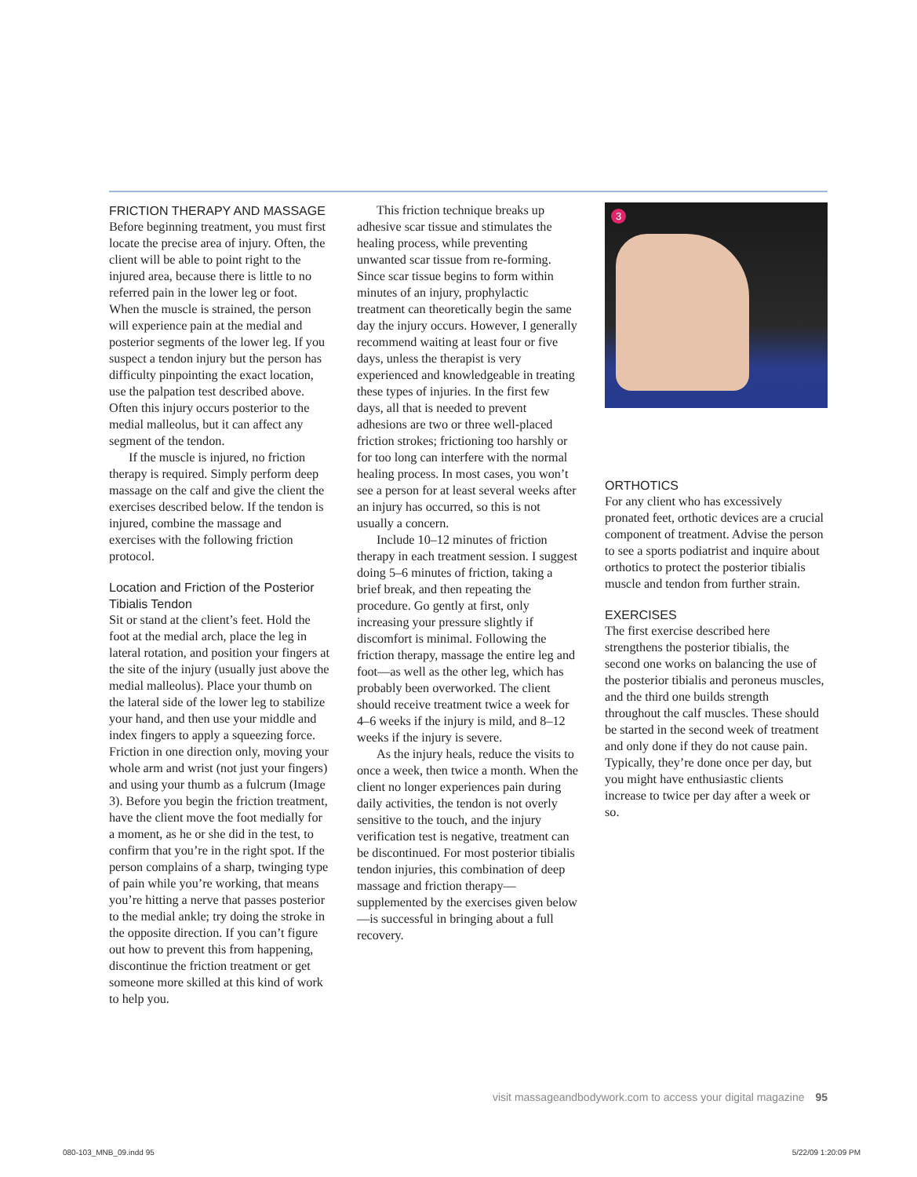FRICTION THERAPY AND MASSAGE
Before beginning treatment, you must first locate the precise area of injury. Often, the client will be able to point right to the injured area, because there is little to no referred pain in the lower leg or foot. When the muscle is strained, the person will experience pain at the medial and posterior segments of the lower leg. If you suspect a tendon injury but the person has difficulty pinpointing the exact location, use the palpation test described above. Often this injury occurs posterior to the medial malleolus, but it can affect any segment of the tendon.
If the muscle is injured, no friction therapy is required. Simply perform deep massage on the calf and give the client the exercises described below. If the tendon is injured, combine the massage and exercises with the following friction protocol.
Location and Friction of the Posterior Tibialis Tendon
Sit or stand at the client’s feet. Hold the foot at the medial arch, place the leg in lateral rotation, and position your fingers at the site of the injury (usually just above the medial malleolus). Place your thumb on the lateral side of the lower leg to stabilize your hand, and then use your middle and index fingers to apply a squeezing force. Friction in one direction only, moving your whole arm and wrist (not just your fingers) and using your thumb as a fulcrum (Image 3). Before you begin the friction treatment, have the client move the foot medially for a moment, as he or she did in the test, to confirm that you’re in the right spot. If the person complains of a sharp, twinging type of pain while you’re working, that means you’re hitting a nerve that passes posterior to the medial ankle; try doing the stroke in the opposite direction. If you can’t figure out how to prevent this from happening, discontinue the friction treatment or get someone more skilled at this kind of work to help you.
This friction technique breaks up adhesive scar tissue and stimulates the healing process, while preventing unwanted scar tissue from re-forming. Since scar tissue begins to form within minutes of an injury, prophylactic treatment can theoretically begin the same day the injury occurs. However, I generally recommend waiting at least four or five days, unless the therapist is very experienced and knowledgeable in treating these types of injuries. In the first few days, all that is needed to prevent adhesions are two or three well-placed friction strokes; frictioning too harshly or for too long can interfere with the normal healing process. In most cases, you won’t see a person for at least several weeks after an injury has occurred, so this is not usually a concern.
Include 10–12 minutes of friction therapy in each treatment session. I suggest doing 5–6 minutes of friction, taking a brief break, and then repeating the procedure. Go gently at first, only increasing your pressure slightly if discomfort is minimal. Following the friction therapy, massage the entire leg and foot—as well as the other leg, which has probably been overworked. The client should receive treatment twice a week for 4–6 weeks if the injury is mild, and 8–12 weeks if the injury is severe.
As the injury heals, reduce the visits to once a week, then twice a month. When the client no longer experiences pain during daily activities, the tendon is not overly sensitive to the touch, and the injury verification test is negative, treatment can be discontinued. For most posterior tibialis tendon injuries, this combination of deep massage and friction therapy—supplemented by the exercises given below—is successful in bringing about a full recovery.
3
ORTHOTICS
For any client who has excessively pronated feet, orthotic devices are a crucial component of treatment. Advise the person to see a sports podiatrist and inquire about orthotics to protect the posterior tibialis muscle and tendon from further strain.
EXERCISES
The first exercise described here strengthens the posterior tibialis, the second one works on balancing the use of the posterior tibialis and peroneus muscles, and the third one builds strength throughout the calf muscles. These should be started in the second week of treatment and only done if they do not cause pain. Typically, they’re done once per day, but you might have enthusiastic clients increase to twice per day after a week or so.
visit massageandbodywork.com to access your digital magazine 95
080-103_MNB_09.indd 95 5/22/09 1:20:09 PM